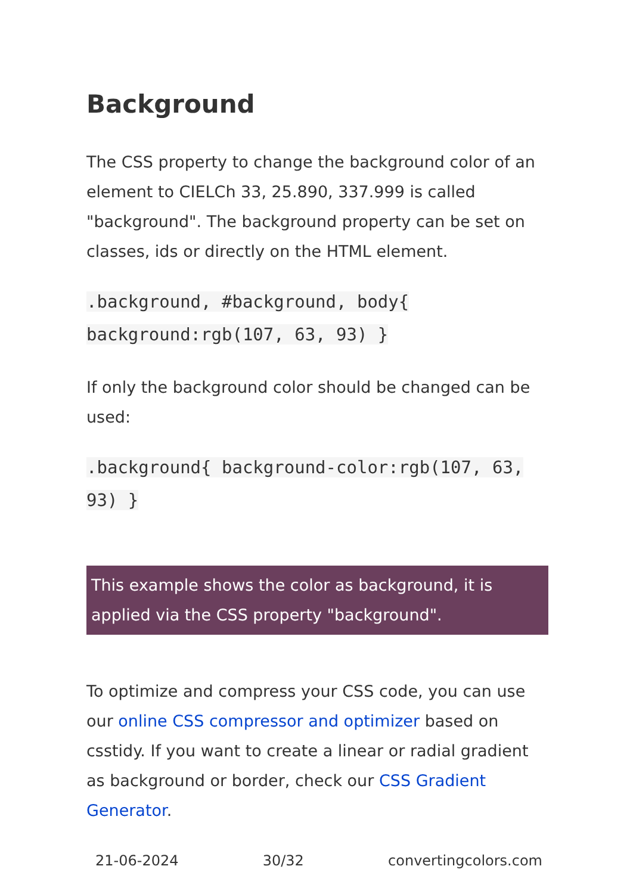Background
The CSS property to change the background color of an element to CIELCh 33, 25.890, 337.999 is called "background". The background property can be set on classes, ids or directly on the HTML element.
.background, #background, body{ background:rgb(107, 63, 93) }
If only the background color should be changed can be used:
.background{ background-color:rgb(107, 63, 93) }
This example shows the color as background, it is applied via the CSS property "background".
To optimize and compress your CSS code, you can use our online CSS compressor and optimizer based on csstidy. If you want to create a linear or radial gradient as background or border, check our CSS Gradient Generator.
21-06-2024 30/32 convertingcolors.com